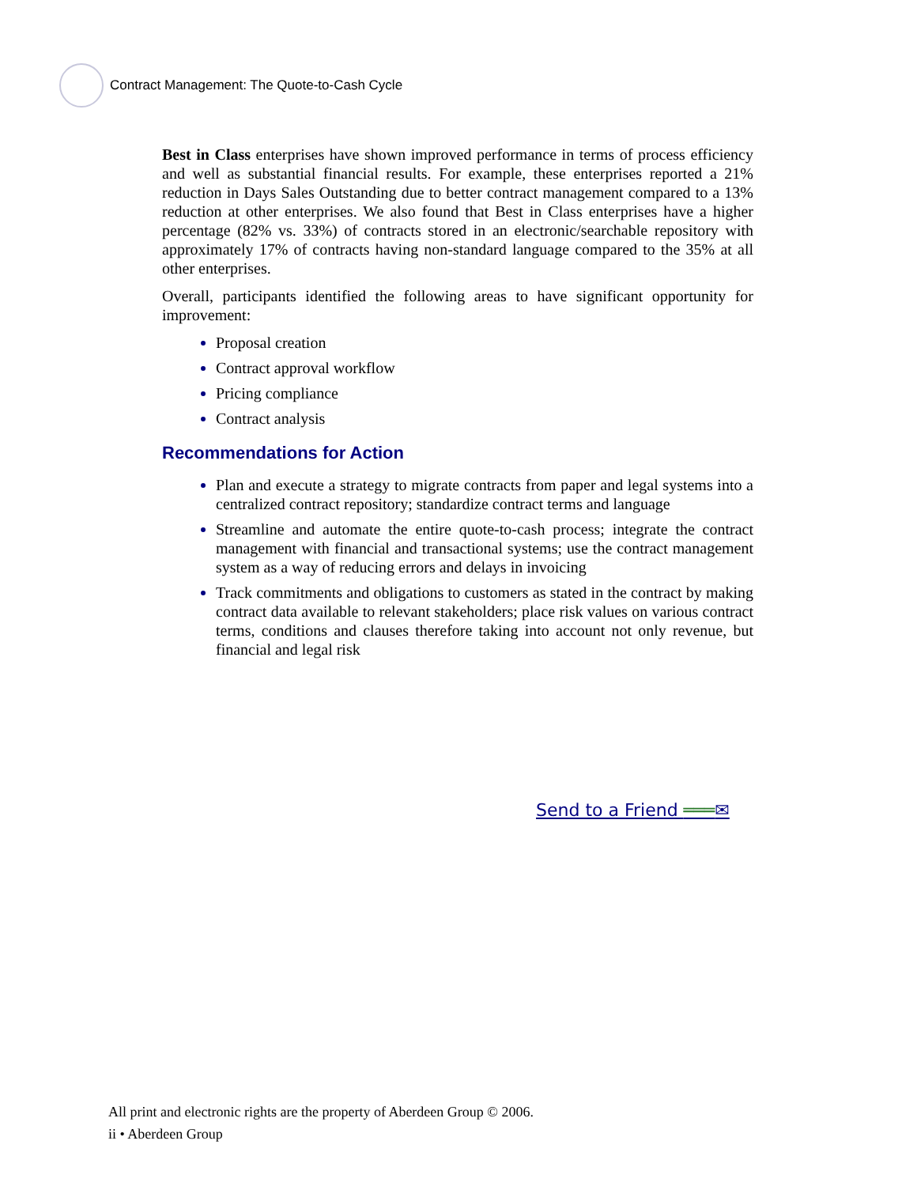Contract Management: The Quote-to-Cash Cycle
Best in Class enterprises have shown improved performance in terms of process efficiency and well as substantial financial results. For example, these enterprises reported a 21% reduction in Days Sales Outstanding due to better contract management compared to a 13% reduction at other enterprises. We also found that Best in Class enterprises have a higher percentage (82% vs. 33%) of contracts stored in an electronic/searchable repository with approximately 17% of contracts having non-standard language compared to the 35% at all other enterprises.
Overall, participants identified the following areas to have significant opportunity for improvement:
Proposal creation
Contract approval workflow
Pricing compliance
Contract analysis
Recommendations for Action
Plan and execute a strategy to migrate contracts from paper and legal systems into a centralized contract repository; standardize contract terms and language
Streamline and automate the entire quote-to-cash process; integrate the contract management with financial and transactional systems; use the contract management system as a way of reducing errors and delays in invoicing
Track commitments and obligations to customers as stated in the contract by making contract data available to relevant stakeholders; place risk values on various contract terms, conditions and clauses therefore taking into account not only revenue, but financial and legal risk
Send to a Friend ═══✉
All print and electronic rights are the property of Aberdeen Group © 2006.
ii • Aberdeen Group